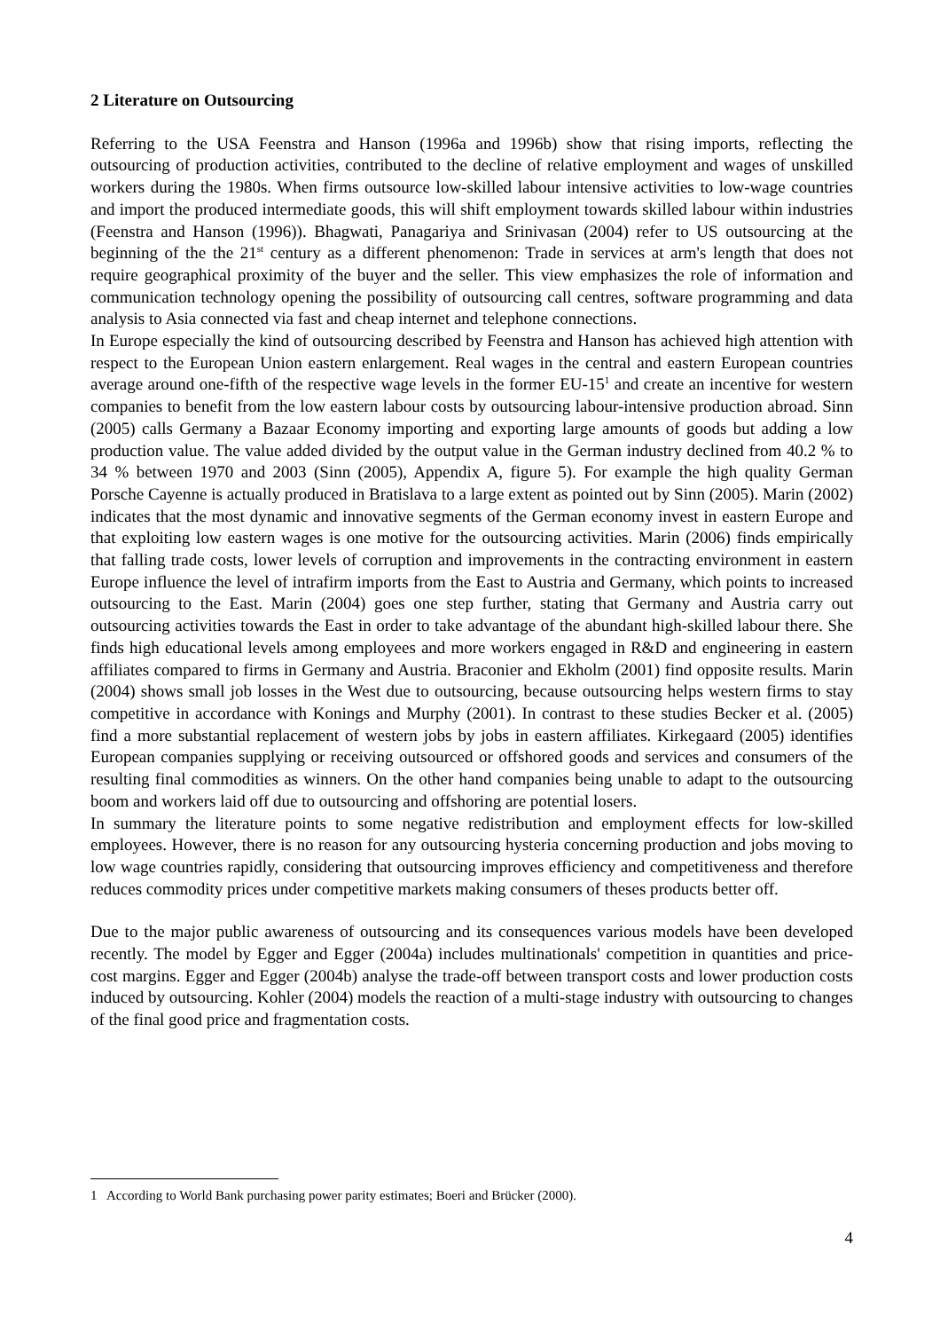2 Literature on Outsourcing
Referring to the USA Feenstra and Hanson (1996a and 1996b) show that rising imports, reflecting the outsourcing of production activities, contributed to the decline of relative employment and wages of unskilled workers during the 1980s. When firms outsource low-skilled labour intensive activities to low-wage countries and import the produced intermediate goods, this will shift employment towards skilled labour within industries (Feenstra and Hanson (1996)). Bhagwati, Panagariya and Srinivasan (2004) refer to US outsourcing at the beginning of the the 21<sup>st</sup> century as a different phenomenon: Trade in services at arm's length that does not require geographical proximity of the buyer and the seller. This view emphasizes the role of information and communication technology opening the possibility of outsourcing call centres, software programming and data analysis to Asia connected via fast and cheap internet and telephone connections.
In Europe especially the kind of outsourcing described by Feenstra and Hanson has achieved high attention with respect to the European Union eastern enlargement. Real wages in the central and eastern European countries average around one-fifth of the respective wage levels in the former EU-15<sup>1</sup> and create an incentive for western companies to benefit from the low eastern labour costs by outsourcing labour-intensive production abroad. Sinn (2005) calls Germany a Bazaar Economy importing and exporting large amounts of goods but adding a low production value. The value added divided by the output value in the German industry declined from 40.2 % to 34 % between 1970 and 2003 (Sinn (2005), Appendix A, figure 5). For example the high quality German Porsche Cayenne is actually produced in Bratislava to a large extent as pointed out by Sinn (2005). Marin (2002) indicates that the most dynamic and innovative segments of the German economy invest in eastern Europe and that exploiting low eastern wages is one motive for the outsourcing activities. Marin (2006) finds empirically that falling trade costs, lower levels of corruption and improvements in the contracting environment in eastern Europe influence the level of intrafirm imports from the East to Austria and Germany, which points to increased outsourcing to the East. Marin (2004) goes one step further, stating that Germany and Austria carry out outsourcing activities towards the East in order to take advantage of the abundant high-skilled labour there. She finds high educational levels among employees and more workers engaged in R&D and engineering in eastern affiliates compared to firms in Germany and Austria. Braconier and Ekholm (2001) find opposite results. Marin (2004) shows small job losses in the West due to outsourcing, because outsourcing helps western firms to stay competitive in accordance with Konings and Murphy (2001). In contrast to these studies Becker et al. (2005) find a more substantial replacement of western jobs by jobs in eastern affiliates. Kirkegaard (2005) identifies European companies supplying or receiving outsourced or offshored goods and services and consumers of the resulting final commodities as winners. On the other hand companies being unable to adapt to the outsourcing boom and workers laid off due to outsourcing and offshoring are potential losers.
In summary the literature points to some negative redistribution and employment effects for low-skilled employees. However, there is no reason for any outsourcing hysteria concerning production and jobs moving to low wage countries rapidly, considering that outsourcing improves efficiency and competitiveness and therefore reduces commodity prices under competitive markets making consumers of theses products better off.
Due to the major public awareness of outsourcing and its consequences various models have been developed recently. The model by Egger and Egger (2004a) includes multinationals' competition in quantities and price-cost margins. Egger and Egger (2004b) analyse the trade-off between transport costs and lower production costs induced by outsourcing. Kohler (2004) models the reaction of a multi-stage industry with outsourcing to changes of the final good price and fragmentation costs.
1 According to World Bank purchasing power parity estimates; Boeri and Brücker (2000).
4